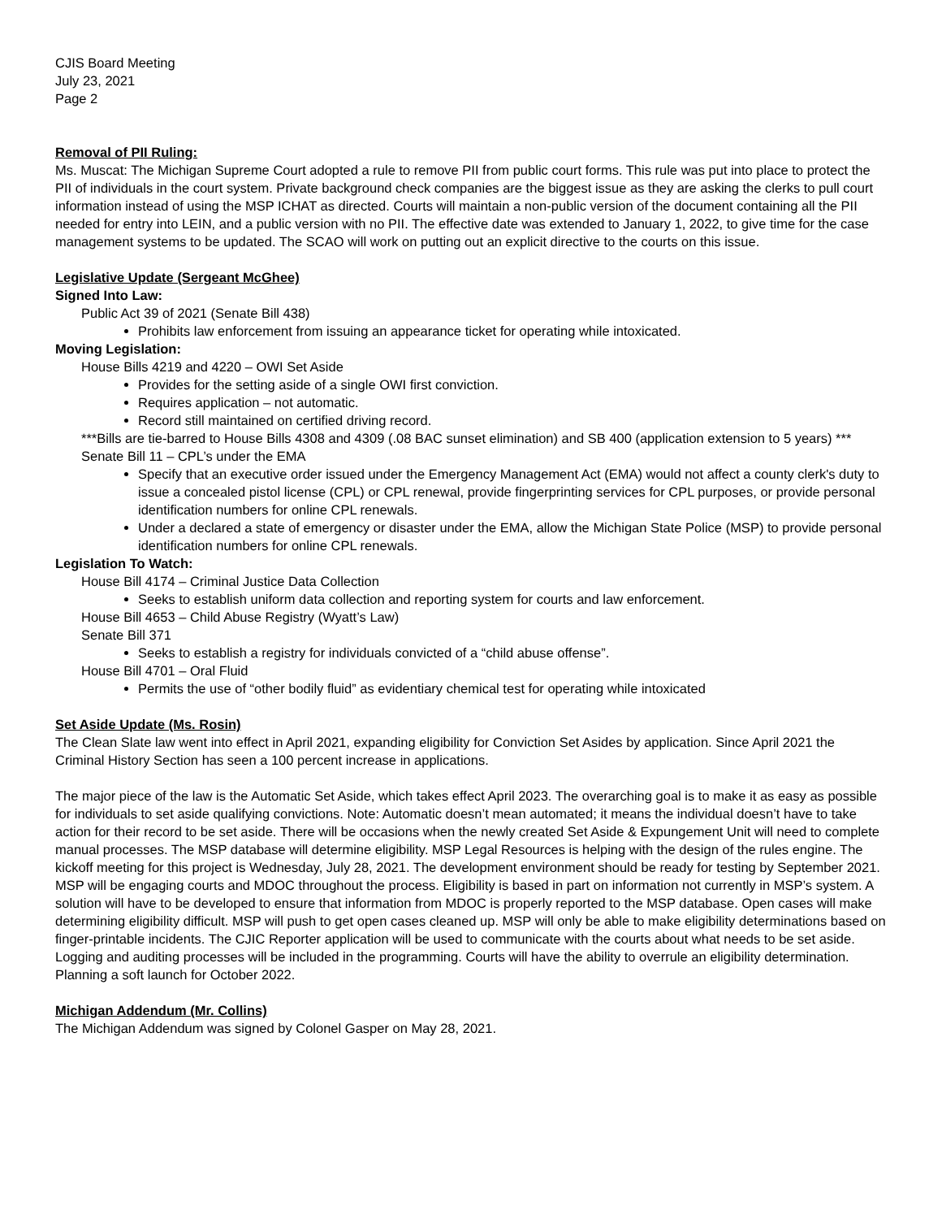CJIS Board Meeting
July 23, 2021
Page 2
Removal of PII Ruling:
Ms. Muscat: The Michigan Supreme Court adopted a rule to remove PII from public court forms. This rule was put into place to protect the PII of individuals in the court system. Private background check companies are the biggest issue as they are asking the clerks to pull court information instead of using the MSP ICHAT as directed. Courts will maintain a non-public version of the document containing all the PII needed for entry into LEIN, and a public version with no PII. The effective date was extended to January 1, 2022, to give time for the case management systems to be updated. The SCAO will work on putting out an explicit directive to the courts on this issue.
Legislative Update (Sergeant McGhee)
Signed Into Law:
Public Act 39 of 2021 (Senate Bill 438)
Prohibits law enforcement from issuing an appearance ticket for operating while intoxicated.
Moving Legislation:
House Bills 4219 and 4220 – OWI Set Aside
Provides for the setting aside of a single OWI first conviction.
Requires application – not automatic.
Record still maintained on certified driving record.
***Bills are tie-barred to House Bills 4308 and 4309 (.08 BAC sunset elimination) and SB 400 (application extension to 5 years) ***
Senate Bill 11 – CPL’s under the EMA
Specify that an executive order issued under the Emergency Management Act (EMA) would not affect a county clerk's duty to issue a concealed pistol license (CPL) or CPL renewal, provide fingerprinting services for CPL purposes, or provide personal identification numbers for online CPL renewals.
Under a declared a state of emergency or disaster under the EMA, allow the Michigan State Police (MSP) to provide personal identification numbers for online CPL renewals.
Legislation To Watch:
House Bill 4174 – Criminal Justice Data Collection
Seeks to establish uniform data collection and reporting system for courts and law enforcement.
House Bill 4653 – Child Abuse Registry (Wyatt’s Law)
Senate Bill 371
Seeks to establish a registry for individuals convicted of a “child abuse offense”.
House Bill 4701 – Oral Fluid
Permits the use of “other bodily fluid” as evidentiary chemical test for operating while intoxicated
Set Aside Update (Ms. Rosin)
The Clean Slate law went into effect in April 2021, expanding eligibility for Conviction Set Asides by application. Since April 2021 the Criminal History Section has seen a 100 percent increase in applications.
The major piece of the law is the Automatic Set Aside, which takes effect April 2023. The overarching goal is to make it as easy as possible for individuals to set aside qualifying convictions. Note: Automatic doesn’t mean automated; it means the individual doesn’t have to take action for their record to be set aside. There will be occasions when the newly created Set Aside & Expungement Unit will need to complete manual processes. The MSP database will determine eligibility. MSP Legal Resources is helping with the design of the rules engine. The kickoff meeting for this project is Wednesday, July 28, 2021. The development environment should be ready for testing by September 2021. MSP will be engaging courts and MDOC throughout the process. Eligibility is based in part on information not currently in MSP’s system. A solution will have to be developed to ensure that information from MDOC is properly reported to the MSP database. Open cases will make determining eligibility difficult. MSP will push to get open cases cleaned up. MSP will only be able to make eligibility determinations based on finger-printable incidents. The CJIC Reporter application will be used to communicate with the courts about what needs to be set aside. Logging and auditing processes will be included in the programming. Courts will have the ability to overrule an eligibility determination. Planning a soft launch for October 2022.
Michigan Addendum (Mr. Collins)
The Michigan Addendum was signed by Colonel Gasper on May 28, 2021.